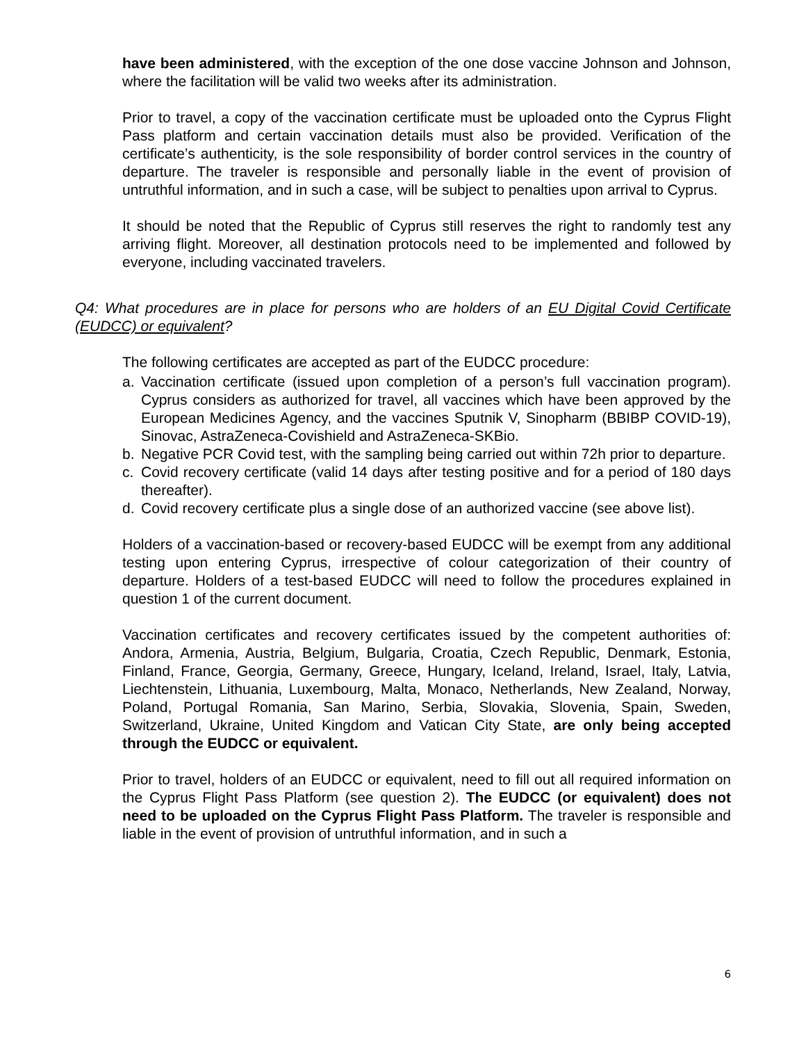have been administered, with the exception of the one dose vaccine Johnson and Johnson, where the facilitation will be valid two weeks after its administration.
Prior to travel, a copy of the vaccination certificate must be uploaded onto the Cyprus Flight Pass platform and certain vaccination details must also be provided. Verification of the certificate’s authenticity, is the sole responsibility of border control services in the country of departure. The traveler is responsible and personally liable in the event of provision of untruthful information, and in such a case, will be subject to penalties upon arrival to Cyprus.
It should be noted that the Republic of Cyprus still reserves the right to randomly test any arriving flight. Moreover, all destination protocols need to be implemented and followed by everyone, including vaccinated travelers.
Q4: What procedures are in place for persons who are holders of an EU Digital Covid Certificate (EUDCC) or equivalent?
The following certificates are accepted as part of the EUDCC procedure:
a. Vaccination certificate (issued upon completion of a person’s full vaccination program). Cyprus considers as authorized for travel, all vaccines which have been approved by the European Medicines Agency, and the vaccines Sputnik V, Sinopharm (BBIBP COVID-19), Sinovac, AstraZeneca-Covishield and AstraZeneca-SKBio.
b. Negative PCR Covid test, with the sampling being carried out within 72h prior to departure.
c. Covid recovery certificate (valid 14 days after testing positive and for a period of 180 days thereafter).
d. Covid recovery certificate plus a single dose of an authorized vaccine (see above list).
Holders of a vaccination-based or recovery-based EUDCC will be exempt from any additional testing upon entering Cyprus, irrespective of colour categorization of their country of departure. Holders of a test-based EUDCC will need to follow the procedures explained in question 1 of the current document.
Vaccination certificates and recovery certificates issued by the competent authorities of: Andora, Armenia, Austria, Belgium, Bulgaria, Croatia, Czech Republic, Denmark, Estonia, Finland, France, Georgia, Germany, Greece, Hungary, Iceland, Ireland, Israel, Italy, Latvia, Liechtenstein, Lithuania, Luxembourg, Malta, Monaco, Netherlands, New Zealand, Norway, Poland, Portugal Romania, San Marino, Serbia, Slovakia, Slovenia, Spain, Sweden, Switzerland, Ukraine, United Kingdom and Vatican City State, are only being accepted through the EUDCC or equivalent.
Prior to travel, holders of an EUDCC or equivalent, need to fill out all required information on the Cyprus Flight Pass Platform (see question 2). The EUDCC (or equivalent) does not need to be uploaded on the Cyprus Flight Pass Platform. The traveler is responsible and liable in the event of provision of untruthful information, and in such a
6